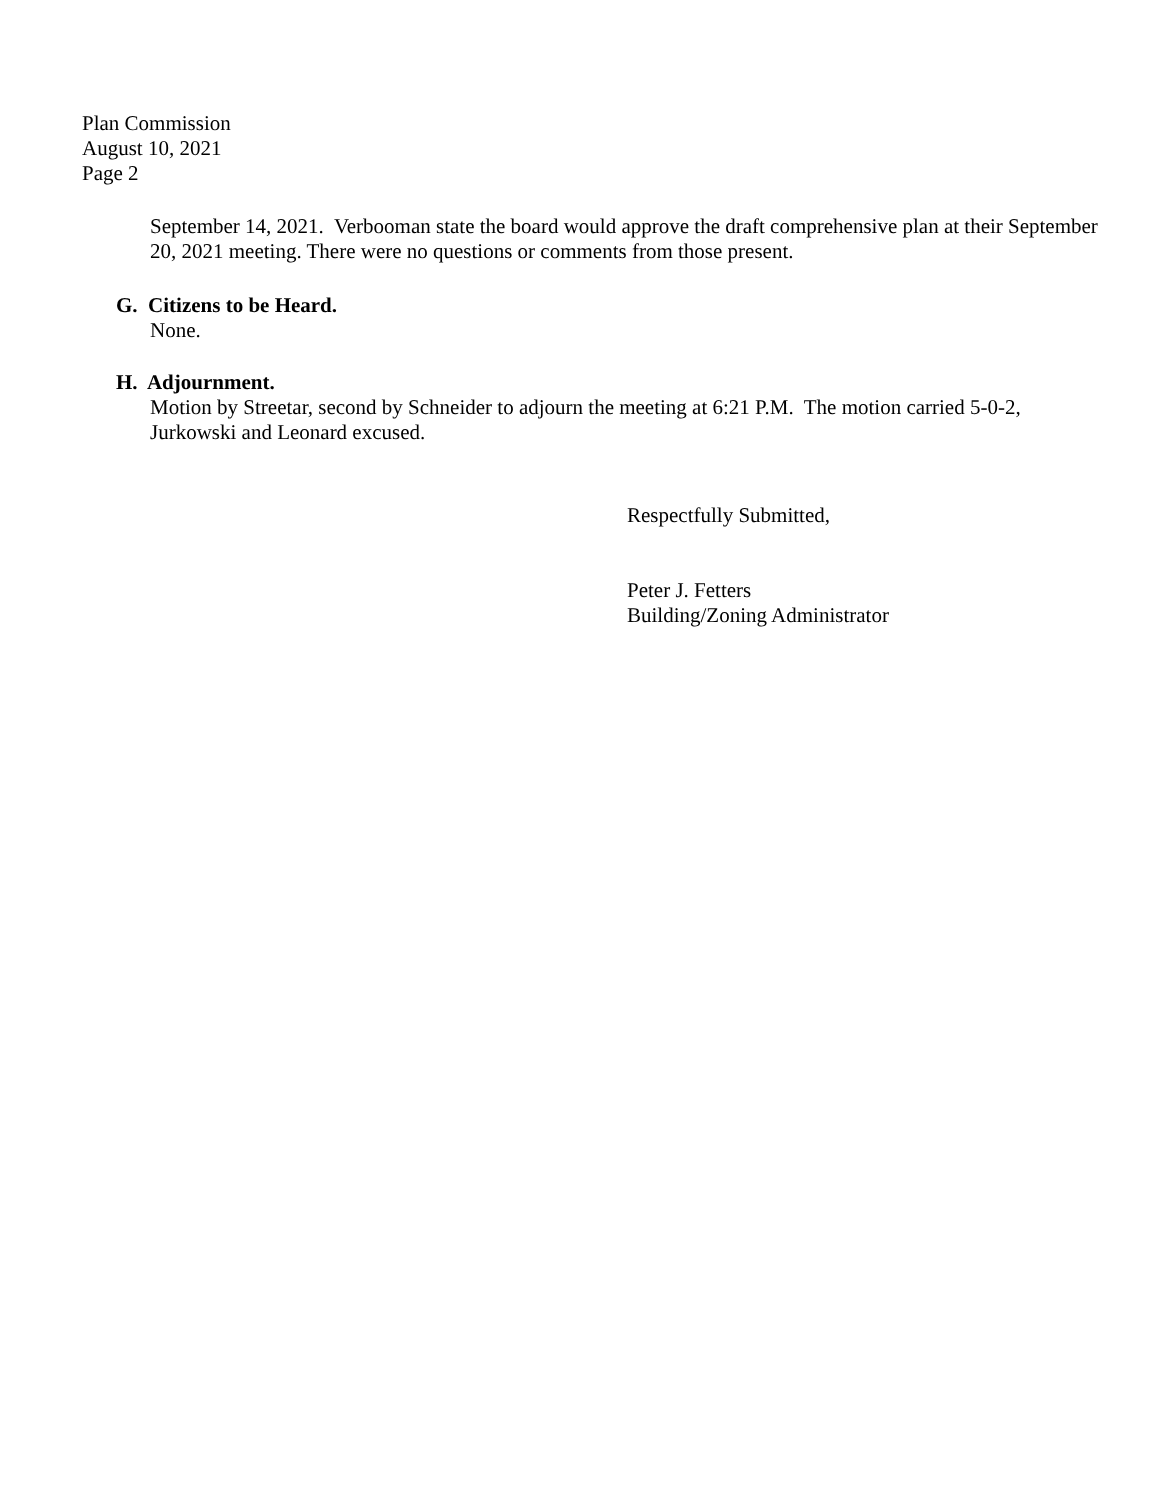Plan Commission
August 10, 2021
Page 2
September 14, 2021. Verbooman state the board would approve the draft comprehensive plan at their September 20, 2021 meeting. There were no questions or comments from those present.
G. Citizens to be Heard.
None.
H. Adjournment.
Motion by Streetar, second by Schneider to adjourn the meeting at 6:21 P.M. The motion carried 5-0-2, Jurkowski and Leonard excused.
Respectfully Submitted,
Peter J. Fetters
Building/Zoning Administrator